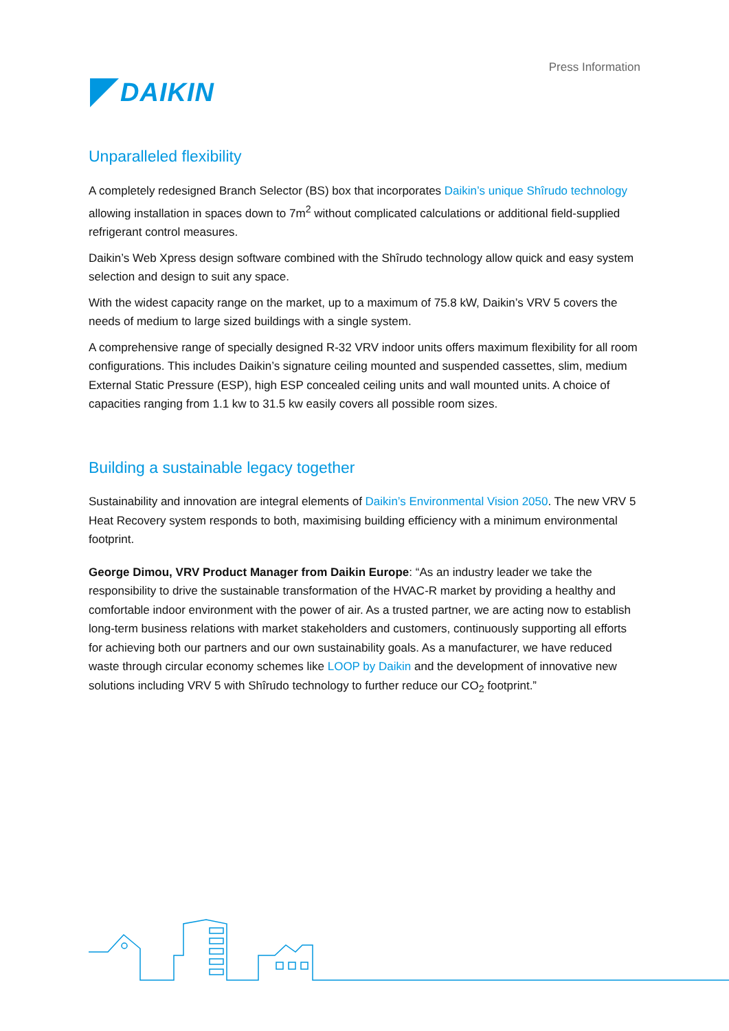DAIKIN
Press Information
Unparalleled flexibility
A completely redesigned Branch Selector (BS) box that incorporates Daikin’s unique Shîrudo technology allowing installation in spaces down to 7m<sup>2</sup> without complicated calculations or additional field-supplied refrigerant control measures.
Daikin’s Web Xpress design software combined with the Shîrudo technology allow quick and easy system selection and design to suit any space.
With the widest capacity range on the market, up to a maximum of 75.8 kW, Daikin’s VRV 5 covers the needs of medium to large sized buildings with a single system.
A comprehensive range of specially designed R-32 VRV indoor units offers maximum flexibility for all room configurations. This includes Daikin’s signature ceiling mounted and suspended cassettes, slim, medium External Static Pressure (ESP), high ESP concealed ceiling units and wall mounted units. A choice of capacities ranging from 1.1 kw to 31.5 kw easily covers all possible room sizes.
Building a sustainable legacy together
Sustainability and innovation are integral elements of Daikin’s Environmental Vision 2050. The new VRV 5 Heat Recovery system responds to both, maximising building efficiency with a minimum environmental footprint.
George Dimou, VRV Product Manager from Daikin Europe: “As an industry leader we take the responsibility to drive the sustainable transformation of the HVAC-R market by providing a healthy and comfortable indoor environment with the power of air. As a trusted partner, we are acting now to establish long-term business relations with market stakeholders and customers, continuously supporting all efforts for achieving both our partners and our own sustainability goals. As a manufacturer, we have reduced waste through circular economy schemes like LOOP by Daikin and the development of innovative new solutions including VRV 5 with Shîrudo technology to further reduce our CO<sub>2</sub> footprint.”